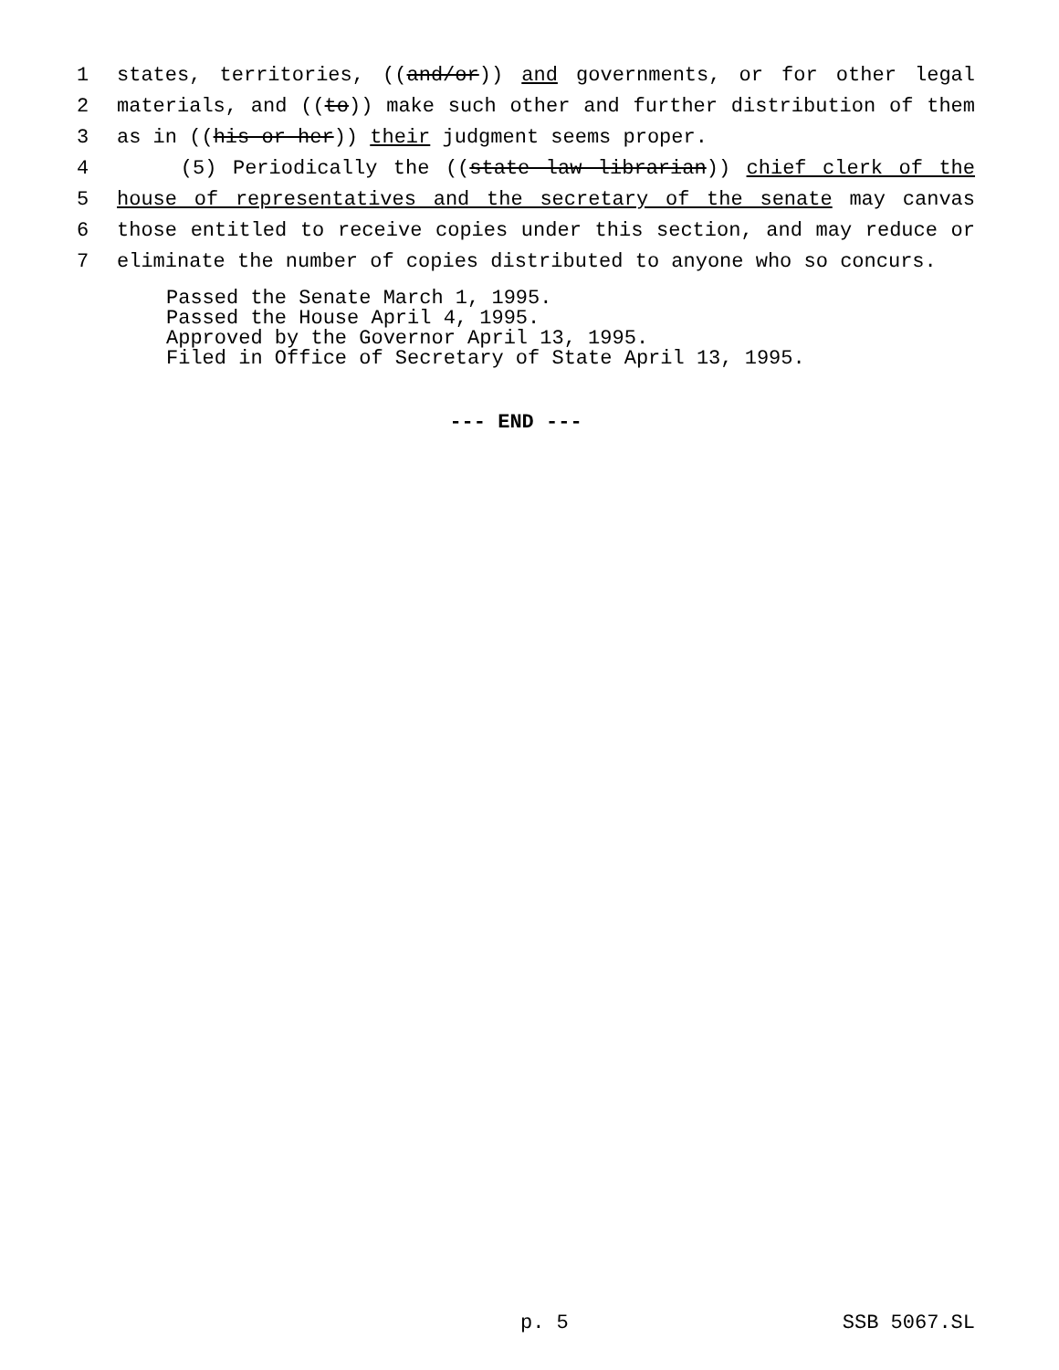1 states, territories, ((and/or)) and governments, or for other legal
2 materials, and ((to)) make such other and further distribution of them
3 as in ((his or her)) their judgment seems proper.
4 (5) Periodically the ((state law librarian)) chief clerk of the
5 house of representatives and the secretary of the senate may canvas
6 those entitled to receive copies under this section, and may reduce or
7 eliminate the number of copies distributed to anyone who so concurs.
Passed the Senate March 1, 1995.
Passed the House April 4, 1995.
Approved by the Governor April 13, 1995.
Filed in Office of Secretary of State April 13, 1995.
--- END ---
p. 5 SSB 5067.SL